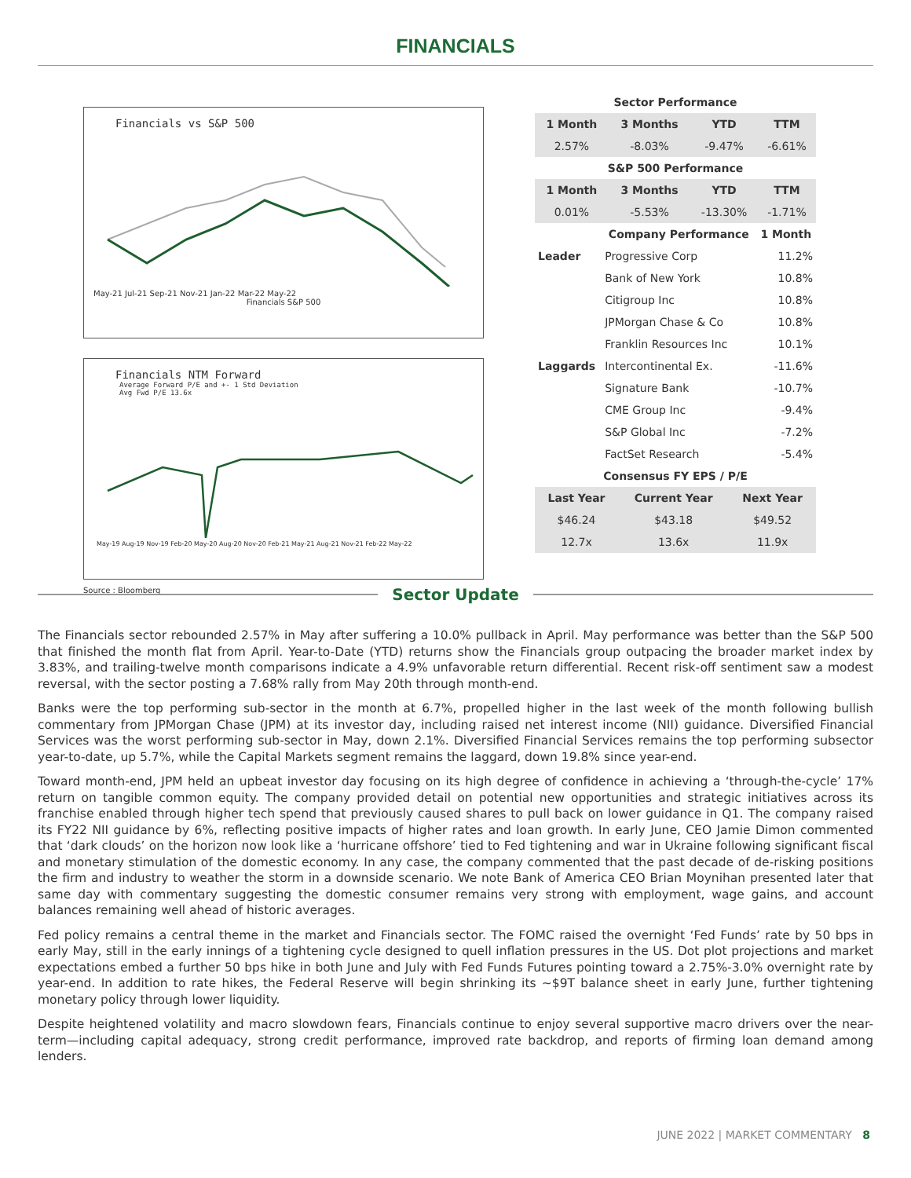FINANCIALS
Financials vs S&P 500
May-21 Jul-21 Sep-21 Nov-21 Jan-22 Mar-22 May-22
Financials S&P 500
Financials NTM Forward
Average Forward P/E and +- 1 Std Deviation
Avg Fwd P/E 13.6x
May-19 Aug-19 Nov-19 Feb-20 May-20 Aug-20 Nov-20 Feb-21 May-21 Aug-21 Nov-21 Feb-22 May-22
Source : Bloomberg
| Sector Performance | | | |
| --- | --- | --- | --- |
| 1 Month | 3 Months | YTD | TTM |
| 2.57% | -8.03% | -9.47% | -6.61% |
| S&P 500 Performance | | | |
| 1 Month | 3 Months | YTD | TTM |
| 0.01% | -5.53% | -13.30% | -1.71% |
| | Company Performance | 1 Month |
| --- | --- | --- |
| Leader | Progressive Corp | 11.2% |
| | Bank of New York | 10.8% |
| | Citigroup Inc | 10.8% |
| | JPMorgan Chase & Co | 10.8% |
| | Franklin Resources Inc | 10.1% |
| Laggards | Intercontinental Ex. | -11.6% |
| | Signature Bank | -10.7% |
| | CME Group Inc | -9.4% |
| | S&P Global Inc | -7.2% |
| | FactSet Research | -5.4% |
| Consensus FY EPS / P/E | | |
| Last Year | Current Year | Next Year |
| --- | --- | --- |
| $46.24 | $43.18 | $49.52 |
| 12.7x | 13.6x | 11.9x |
Sector Update
The Financials sector rebounded 2.57% in May after suffering a 10.0% pullback in April. May performance was better than the S&P 500 that finished the month flat from April. Year-to-Date (YTD) returns show the Financials group outpacing the broader market index by 3.83%, and trailing-twelve month comparisons indicate a 4.9% unfavorable return differential. Recent risk-off sentiment saw a modest reversal, with the sector posting a 7.68% rally from May 20th through month-end.
Banks were the top performing sub-sector in the month at 6.7%, propelled higher in the last week of the month following bullish commentary from JPMorgan Chase (JPM) at its investor day, including raised net interest income (NII) guidance. Diversified Financial Services was the worst performing sub-sector in May, down 2.1%. Diversified Financial Services remains the top performing subsector year-to-date, up 5.7%, while the Capital Markets segment remains the laggard, down 19.8% since year-end.
Toward month-end, JPM held an upbeat investor day focusing on its high degree of confidence in achieving a ‘through-the-cycle’ 17% return on tangible common equity. The company provided detail on potential new opportunities and strategic initiatives across its franchise enabled through higher tech spend that previously caused shares to pull back on lower guidance in Q1. The company raised its FY22 NII guidance by 6%, reflecting positive impacts of higher rates and loan growth. In early June, CEO Jamie Dimon commented that ‘dark clouds’ on the horizon now look like a ‘hurricane offshore’ tied to Fed tightening and war in Ukraine following significant fiscal and monetary stimulation of the domestic economy. In any case, the company commented that the past decade of de-risking positions the firm and industry to weather the storm in a downside scenario. We note Bank of America CEO Brian Moynihan presented later that same day with commentary suggesting the domestic consumer remains very strong with employment, wage gains, and account balances remaining well ahead of historic averages.
Fed policy remains a central theme in the market and Financials sector. The FOMC raised the overnight ‘Fed Funds’ rate by 50 bps in early May, still in the early innings of a tightening cycle designed to quell inflation pressures in the US. Dot plot projections and market expectations embed a further 50 bps hike in both June and July with Fed Funds Futures pointing toward a 2.75%-3.0% overnight rate by year-end. In addition to rate hikes, the Federal Reserve will begin shrinking its ~$9T balance sheet in early June, further tightening monetary policy through lower liquidity.
Despite heightened volatility and macro slowdown fears, Financials continue to enjoy several supportive macro drivers over the near-term—including capital adequacy, strong credit performance, improved rate backdrop, and reports of firming loan demand among lenders.
JUNE 2022 | MARKET COMMENTARY 8